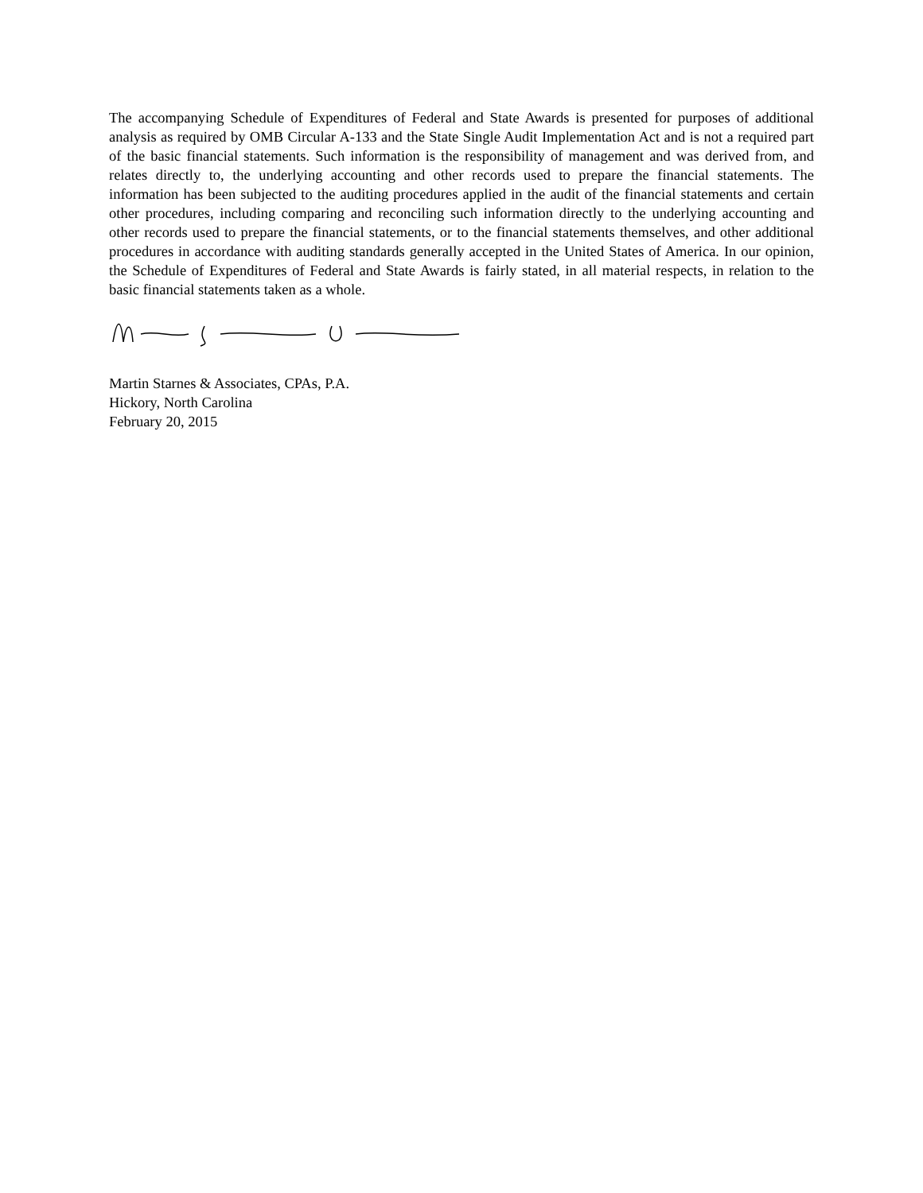The accompanying Schedule of Expenditures of Federal and State Awards is presented for purposes of additional analysis as required by OMB Circular A-133 and the State Single Audit Implementation Act and is not a required part of the basic financial statements. Such information is the responsibility of management and was derived from, and relates directly to, the underlying accounting and other records used to prepare the financial statements. The information has been subjected to the auditing procedures applied in the audit of the financial statements and certain other procedures, including comparing and reconciling such information directly to the underlying accounting and other records used to prepare the financial statements, or to the financial statements themselves, and other additional procedures in accordance with auditing standards generally accepted in the United States of America. In our opinion, the Schedule of Expenditures of Federal and State Awards is fairly stated, in all material respects, in relation to the basic financial statements taken as a whole.
Martin Starnes & Associates, CPAs, P.A.
Hickory, North Carolina
February 20, 2015